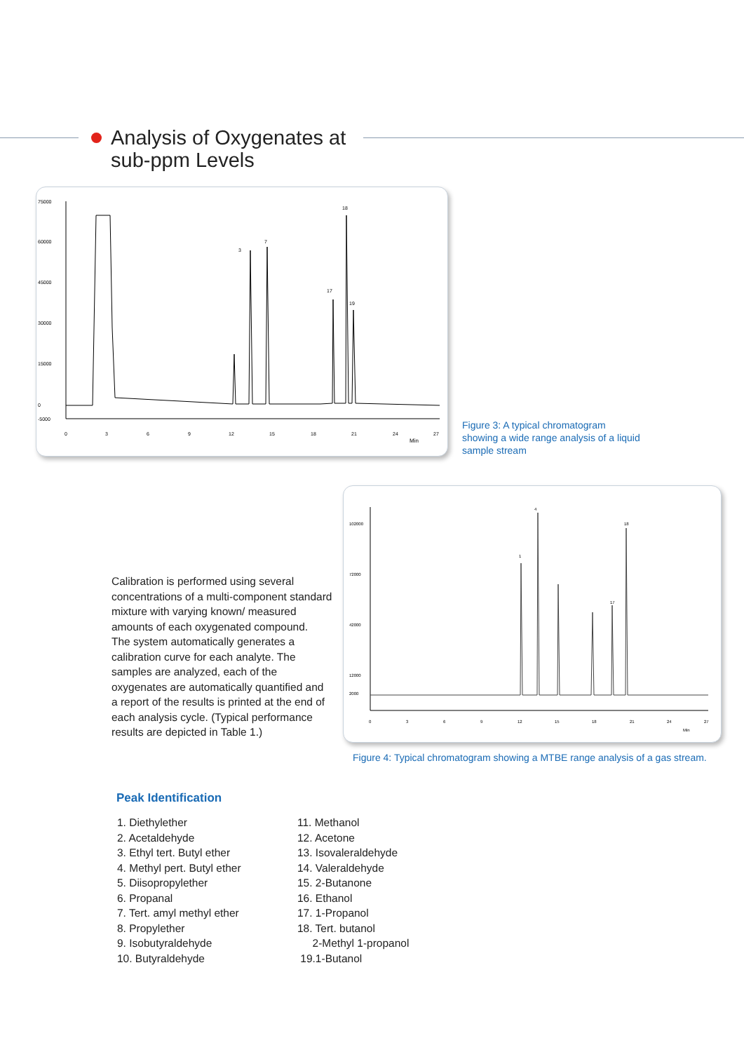Analysis of Oxygenates at
sub-ppm Levels
75000
60000
45000
30000
15000
0
-5000
0
3
6
9
12
15
18
21
24
27
Min
18
3
7
17
19
Figure 3: A typical chromatogram
showing a wide range analysis of a liquid
sample stream
102000
72000
42000
12000
2000
0
3
6
9
12
15
18
21
24
27
Min
1
4
18
17
Figure 4: Typical chromatogram showing a MTBE range analysis of a gas stream.
Calibration is performed using several concentrations of a multi-component standard mixture with varying known/ measured amounts of each oxygenated compound.
The system automatically generates a calibration curve for each analyte. The samples are analyzed, each of the oxygenates are automatically quantified and a report of the results is printed at the end of each analysis cycle. (Typical performance results are depicted in Table 1.)
Peak Identification
1. Diethylether
2. Acetaldehyde
3. Ethyl tert. Butyl ether
4. Methyl pert. Butyl ether
5. Diisopropylether
6. Propanal
7. Tert. amyl methyl ether
8. Propylether
9. Isobutyraldehyde
10. Butyraldehyde
11. Methanol
12. Acetone
13. Isovaleraldehyde
14. Valeraldehyde
15. 2-Butanone
16. Ethanol
17. 1-Propanol
18. Tert. butanol
2-Methyl 1-propanol
19.1-Butanol